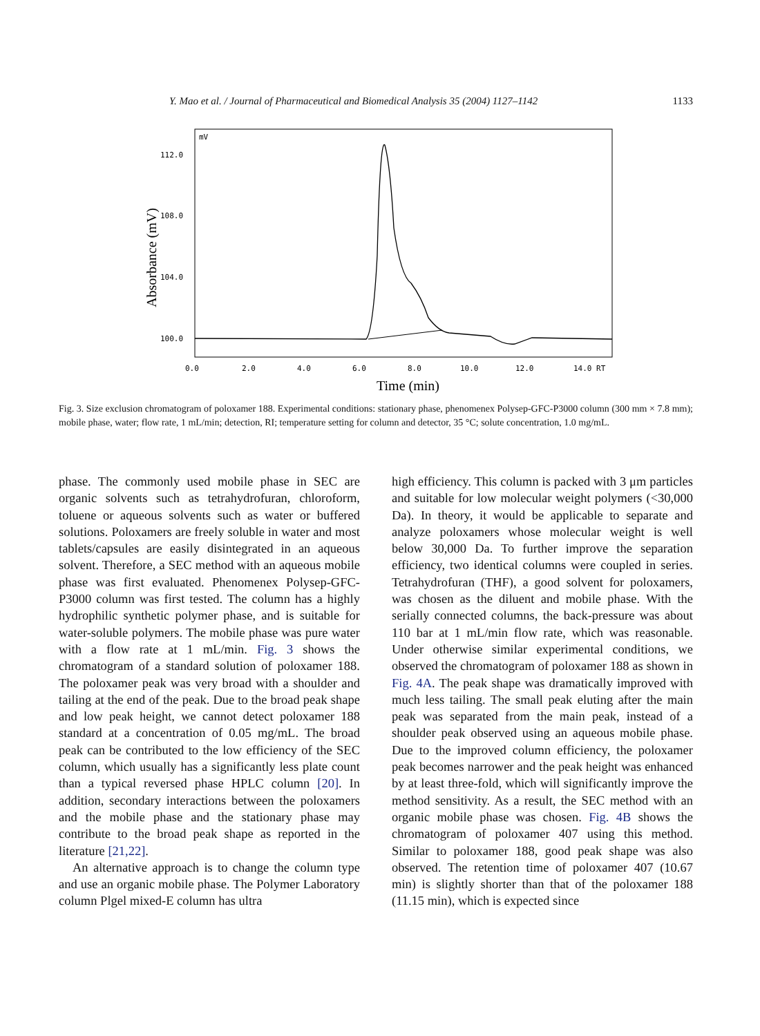Y. Mao et al. / Journal of Pharmaceutical and Biomedical Analysis 35 (2004) 1127–1142 1133
mV
112.0
108.0
104.0
100.0
0.0
2.0
4.0
6.0
8.0
10.0
12.0
14.0 RT
Absorbance (mV)
Time (min)
Fig. 3. Size exclusion chromatogram of poloxamer 188. Experimental conditions: stationary phase, phenomenex Polysep-GFC-P3000 column (300 mm × 7.8 mm); mobile phase, water; flow rate, 1 mL/min; detection, RI; temperature setting for column and detector, 35 °C; solute concentration, 1.0 mg/mL.
phase. The commonly used mobile phase in SEC are organic solvents such as tetrahydrofuran, chloroform, toluene or aqueous solvents such as water or buffered solutions. Poloxamers are freely soluble in water and most tablets/capsules are easily disintegrated in an aqueous solvent. Therefore, a SEC method with an aqueous mobile phase was first evaluated. Phenomenex Polysep-GFC-P3000 column was first tested. The column has a highly hydrophilic synthetic polymer phase, and is suitable for water-soluble polymers. The mobile phase was pure water with a flow rate at 1 mL/min. Fig. 3 shows the chromatogram of a standard solution of poloxamer 188. The poloxamer peak was very broad with a shoulder and tailing at the end of the peak. Due to the broad peak shape and low peak height, we cannot detect poloxamer 188 standard at a concentration of 0.05 mg/mL. The broad peak can be contributed to the low efficiency of the SEC column, which usually has a significantly less plate count than a typical reversed phase HPLC column [20]. In addition, secondary interactions between the poloxamers and the mobile phase and the stationary phase may contribute to the broad peak shape as reported in the literature [21,22].
An alternative approach is to change the column type and use an organic mobile phase. The Polymer Laboratory column Plgel mixed-E column has ultra
high efficiency. This column is packed with 3 μm particles and suitable for low molecular weight polymers (<30,000 Da). In theory, it would be applicable to separate and analyze poloxamers whose molecular weight is well below 30,000 Da. To further improve the separation efficiency, two identical columns were coupled in series. Tetrahydrofuran (THF), a good solvent for poloxamers, was chosen as the diluent and mobile phase. With the serially connected columns, the back-pressure was about 110 bar at 1 mL/min flow rate, which was reasonable. Under otherwise similar experimental conditions, we observed the chromatogram of poloxamer 188 as shown in Fig. 4A. The peak shape was dramatically improved with much less tailing. The small peak eluting after the main peak was separated from the main peak, instead of a shoulder peak observed using an aqueous mobile phase. Due to the improved column efficiency, the poloxamer peak becomes narrower and the peak height was enhanced by at least three-fold, which will significantly improve the method sensitivity. As a result, the SEC method with an organic mobile phase was chosen. Fig. 4B shows the chromatogram of poloxamer 407 using this method. Similar to poloxamer 188, good peak shape was also observed. The retention time of poloxamer 407 (10.67 min) is slightly shorter than that of the poloxamer 188 (11.15 min), which is expected since